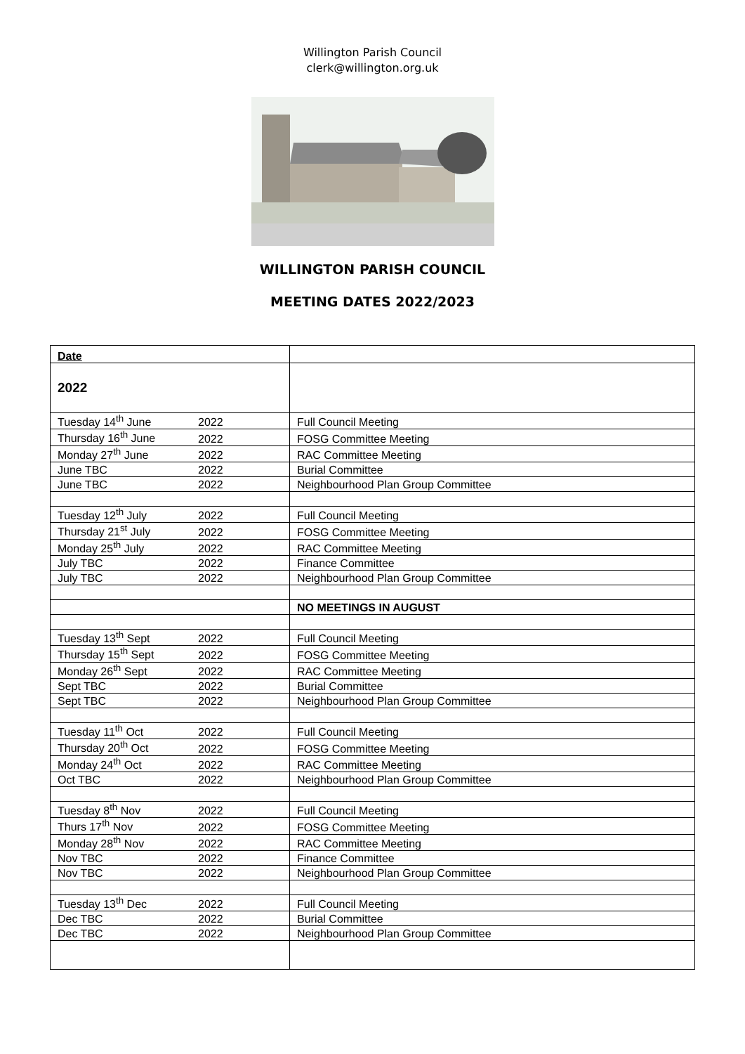Willington Parish Council
clerk@willington.org.uk
WILLINGTON PARISH COUNCIL
MEETING DATES 2022/2023
| Date | | |
| 2022 | | |
| Tuesday 14<sup>th</sup> June | 2022 | Full Council Meeting |
| Thursday 16<sup>th</sup> June | 2022 | FOSG Committee Meeting |
| Monday 27<sup>th</sup> June | 2022 | RAC Committee Meeting |
| June TBC | 2022 | Burial Committee |
| June TBC | 2022 | Neighbourhood Plan Group Committee |
| Tuesday 12<sup>th</sup> July | 2022 | Full Council Meeting |
| Thursday 21<sup>st</sup> July | 2022 | FOSG Committee Meeting |
| Monday 25<sup>th</sup> July | 2022 | RAC Committee Meeting |
| July TBC | 2022 | Finance Committee |
| July TBC | 2022 | Neighbourhood Plan Group Committee |
| | | NO MEETINGS IN AUGUST |
| Tuesday 13<sup>th</sup> Sept | 2022 | Full Council Meeting |
| Thursday 15<sup>th</sup> Sept | 2022 | FOSG Committee Meeting |
| Monday 26<sup>th</sup> Sept | 2022 | RAC Committee Meeting |
| Sept TBC | 2022 | Burial Committee |
| Sept TBC | 2022 | Neighbourhood Plan Group Committee |
| Tuesday 11<sup>th</sup> Oct | 2022 | Full Council Meeting |
| Thursday 20<sup>th</sup> Oct | 2022 | FOSG Committee Meeting |
| Monday 24<sup>th</sup> Oct | 2022 | RAC Committee Meeting |
| Oct TBC | 2022 | Neighbourhood Plan Group Committee |
| Tuesday 8<sup>th</sup> Nov | 2022 | Full Council Meeting |
| Thurs 17<sup>th</sup> Nov | 2022 | FOSG Committee Meeting |
| Monday 28<sup>th</sup> Nov | 2022 | RAC Committee Meeting |
| Nov TBC | 2022 | Finance Committee |
| Nov TBC | 2022 | Neighbourhood Plan Group Committee |
| Tuesday 13<sup>th</sup> Dec | 2022 | Full Council Meeting |
| Dec TBC | 2022 | Burial Committee |
| Dec TBC | 2022 | Neighbourhood Plan Group Committee |